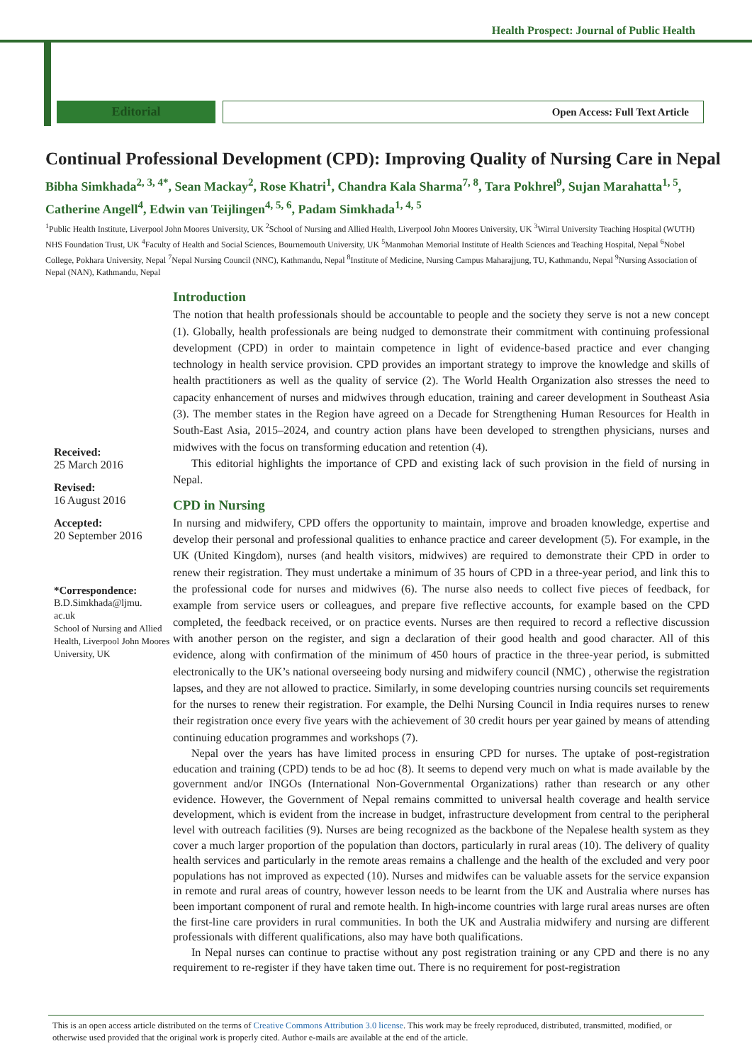Health Prospect: Journal of Public Health
Editorial
Open Access: Full Text Article
Continual Professional Development (CPD): Improving Quality of Nursing Care in Nepal
Bibha Simkhada<sup>2, 3, 4*</sup>, Sean Mackay<sup>2</sup>, Rose Khatri<sup>1</sup>, Chandra Kala Sharma<sup>7, 8</sup>, Tara Pokhrel<sup>9</sup>, Sujan Marahatta<sup>1, 5</sup>, Catherine Angell<sup>4</sup>, Edwin van Teijlingen<sup>4, 5, 6</sup>, Padam Simkhada<sup>1, 4, 5</sup>
<sup>1</sup> Public Health Institute, Liverpool John Moores University, UK <sup>2</sup>School of Nursing and Allied Health, Liverpool John Moores University, UK <sup>3</sup>Wirral University Teaching Hospital (WUTH) NHS Foundation Trust, UK <sup>4</sup>Faculty of Health and Social Sciences, Bournemouth University, UK <sup>5</sup>Manmohan Memorial Institute of Health Sciences and Teaching Hospital, Nepal <sup>6</sup>Nobel College, Pokhara University, Nepal <sup>7</sup>Nepal Nursing Council (NNC), Kathmandu, Nepal <sup>8</sup>Institute of Medicine, Nursing Campus Maharajjung, TU, Kathmandu, Nepal <sup>9</sup>Nursing Association of Nepal (NAN), Kathmandu, Nepal
Received:
25 March 2016
Revised:
16 August 2016
Accepted:
20 September 2016
*Correspondence:
B.D.Simkhada@ljmu.
ac.uk
School of Nursing and Allied Health, Liverpool John Moores University, UK
Introduction
The notion that health professionals should be accountable to people and the society they serve is not a new concept (1). Globally, health professionals are being nudged to demonstrate their commitment with continuing professional development (CPD) in order to maintain competence in light of evidence-based practice and ever changing technology in health service provision. CPD provides an important strategy to improve the knowledge and skills of health practitioners as well as the quality of service (2). The World Health Organization also stresses the need to capacity enhancement of nurses and midwives through education, training and career development in Southeast Asia (3). The member states in the Region have agreed on a Decade for Strengthening Human Resources for Health in South-East Asia, 2015–2024, and country action plans have been developed to strengthen physicians, nurses and midwives with the focus on transforming education and retention (4).
This editorial highlights the importance of CPD and existing lack of such provision in the field of nursing in Nepal.
CPD in Nursing
In nursing and midwifery, CPD offers the opportunity to maintain, improve and broaden knowledge, expertise and develop their personal and professional qualities to enhance practice and career development (5). For example, in the UK (United Kingdom), nurses (and health visitors, midwives) are required to demonstrate their CPD in order to renew their registration. They must undertake a minimum of 35 hours of CPD in a three-year period, and link this to the professional code for nurses and midwives (6). The nurse also needs to collect five pieces of feedback, for example from service users or colleagues, and prepare five reflective accounts, for example based on the CPD completed, the feedback received, or on practice events. Nurses are then required to record a reflective discussion with another person on the register, and sign a declaration of their good health and good character. All of this evidence, along with confirmation of the minimum of 450 hours of practice in the three-year period, is submitted electronically to the UK’s national overseeing body nursing and midwifery council (NMC) , otherwise the registration lapses, and they are not allowed to practice. Similarly, in some developing countries nursing councils set requirements for the nurses to renew their registration. For example, the Delhi Nursing Council in India requires nurses to renew their registration once every five years with the achievement of 30 credit hours per year gained by means of attending continuing education programmes and workshops (7).
Nepal over the years has have limited process in ensuring CPD for nurses. The uptake of post-registration education and training (CPD) tends to be ad hoc (8). It seems to depend very much on what is made available by the government and/or INGOs (International Non-Governmental Organizations) rather than research or any other evidence. However, the Government of Nepal remains committed to universal health coverage and health service development, which is evident from the increase in budget, infrastructure development from central to the peripheral level with outreach facilities (9). Nurses are being recognized as the backbone of the Nepalese health system as they cover a much larger proportion of the population than doctors, particularly in rural areas (10). The delivery of quality health services and particularly in the remote areas remains a challenge and the health of the excluded and very poor populations has not improved as expected (10). Nurses and midwifes can be valuable assets for the service expansion in remote and rural areas of country, however lesson needs to be learnt from the UK and Australia where nurses has been important component of rural and remote health. In high-income countries with large rural areas nurses are often the first-line care providers in rural communities. In both the UK and Australia midwifery and nursing are different professionals with different qualifications, also may have both qualifications.
In Nepal nurses can continue to practise without any post registration training or any CPD and there is no any requirement to re-register if they have taken time out. There is no requirement for post-registration
This is an open access article distributed on the terms of Creative Commons Attribution 3.0 license. This work may be freely reproduced, distributed, transmitted, modified, or otherwise used provided that the original work is properly cited. Author e-mails are available at the end of the article.